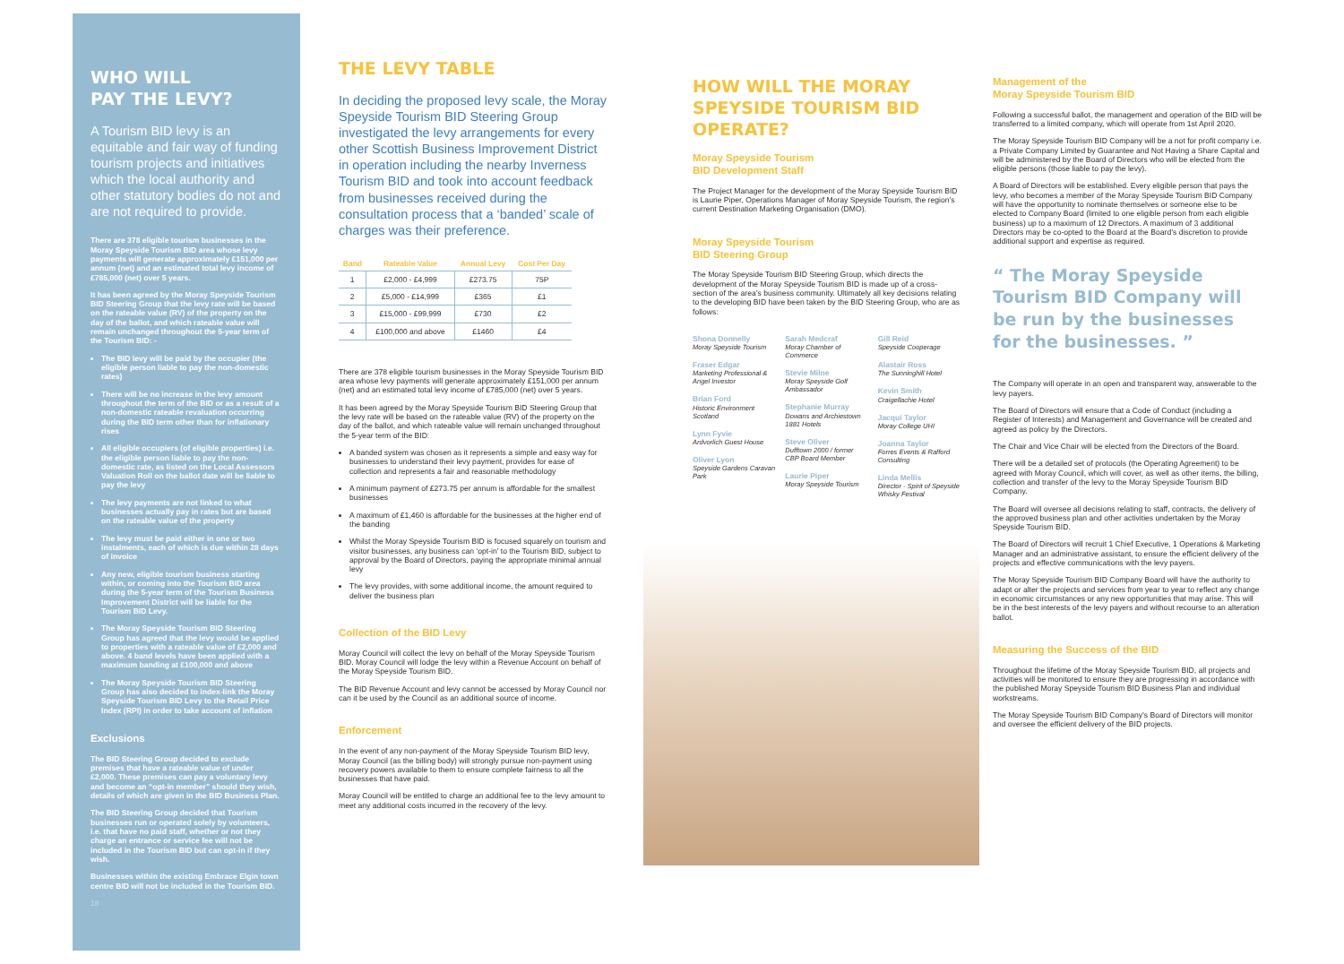WHO WILL
PAY THE LEVY?
A Tourism BID levy is an equitable and fair way of funding tourism projects and initiatives which the local authority and other statutory bodies do not and are not required to provide.
There are 378 eligible tourism businesses in the Moray Speyside Tourism BID area whose levy payments will generate approximately £151,000 per annum (net) and an estimated total levy income of £785,000 (net) over 5 years.
It has been agreed by the Moray Speyside Tourism BID Steering Group that the levy rate will be based on the rateable value (RV) of the property on the day of the ballot, and which rateable value will remain unchanged throughout the 5-year term of the Tourism BID: -
The BID levy will be paid by the occupier (the eligible person liable to pay the non-domestic rates)
There will be no increase in the levy amount throughout the term of the BID or as a result of a non-domestic rateable revaluation occurring during the BID term other than for inflationary rises
All eligible occupiers (of eligible properties) i.e. the eligible person liable to pay the non-domestic rate, as listed on the Local Assessors Valuation Roll on the ballot date will be liable to pay the levy
The levy payments are not linked to what businesses actually pay in rates but are based on the rateable value of the property
The levy must be paid either in one or two instalments, each of which is due within 28 days of invoice
Any new, eligible tourism business starting within, or coming into the Tourism BID area during the 5-year term of the Tourism Business Improvement District will be liable for the Tourism BID Levy.
The Moray Speyside Tourism BID Steering Group has agreed that the levy would be applied to properties with a rateable value of £2,000 and above. 4 band levels have been applied with a maximum banding at £100,000 and above
The Moray Speyside Tourism BID Steering Group has also decided to index-link the Moray Speyside Tourism BID Levy to the Retail Price Index (RPI) in order to take account of inflation
Exclusions
The BID Steering Group decided to exclude premises that have a rateable value of under £2,000. These premises can pay a voluntary levy and become an “opt-in member” should they wish, details of which are given in the BID Business Plan.
The BID Steering Group decided that Tourism businesses run or operated solely by volunteers, i.e. that have no paid staff, whether or not they charge an entrance or service fee will not be included in the Tourism BID but can opt-in if they wish.
Businesses within the existing Embrace Elgin town centre BID will not be included in the Tourism BID.
18
THE LEVY TABLE
In deciding the proposed levy scale, the Moray Speyside Tourism BID Steering Group investigated the levy arrangements for every other Scottish Business Improvement District in operation including the nearby Inverness Tourism BID and took into account feedback from businesses received during the consultation process that a ‘banded’ scale of charges was their preference.
| Band | Rateable Value | Annual Levy | Cost Per Day |
| --- | --- | --- | --- |
| 1 | £2,000 - £4,999 | £273.75 | 75P |
| 2 | £5,000 - £14,999 | £365 | £1 |
| 3 | £15,000 - £99,999 | £730 | £2 |
| 4 | £100,000 and above | £1460 | £4 |
There are 378 eligible tourism businesses in the Moray Speyside Tourism BID area whose levy payments will generate approximately £151,000 per annum (net) and an estimated total levy income of £785,000 (net) over 5 years.
It has been agreed by the Moray Speyside Tourism BID Steering Group that the levy rate will be based on the rateable value (RV) of the property on the day of the ballot, and which rateable value will remain unchanged throughout the 5-year term of the BID:
A banded system was chosen as it represents a simple and easy way for businesses to understand their levy payment, provides for ease of collection and represents a fair and reasonable methodology
A minimum payment of £273.75 per annum is affordable for the smallest businesses
A maximum of £1,460 is affordable for the businesses at the higher end of the banding
Whilst the Moray Speyside Tourism BID is focused squarely on tourism and visitor businesses, any business can ‘opt-in’ to the Tourism BID, subject to approval by the Board of Directors, paying the appropriate minimal annual levy
The levy provides, with some additional income, the amount required to deliver the business plan
Collection of the BID Levy
Moray Council will collect the levy on behalf of the Moray Speyside Tourism BID. Moray Council will lodge the levy within a Revenue Account on behalf of the Moray Speyside Tourism BID.
The BID Revenue Account and levy cannot be accessed by Moray Council nor can it be used by the Council as an additional source of income.
Enforcement
In the event of any non-payment of the Moray Speyside Tourism BID levy, Moray Council (as the billing body) will strongly pursue non-payment using recovery powers available to them to ensure complete fairness to all the businesses that have paid.
Moray Council will be entitled to charge an additional fee to the levy amount to meet any additional costs incurred in the recovery of the levy.
HOW WILL THE MORAY SPEYSIDE TOURISM BID OPERATE?
Moray Speyside Tourism
BID Development Staff
The Project Manager for the development of the Moray Speyside Tourism BID is Laurie Piper, Operations Manager of Moray Speyside Tourism, the region’s current Destination Marketing Organisation (DMO).
Moray Speyside Tourism
BID Steering Group
The Moray Speyside Tourism BID Steering Group, which directs the development of the Moray Speyside Tourism BID is made up of a cross-section of the area’s business community. Ultimately all key decisions relating to the developing BID have been taken by the BID Steering Group, who are as follows:
Shona Donnelly
Moray Speyside Tourism
Fraser Edgar
Marketing Professional & Angel Investor
Brian Ford
Historic Environment Scotland
Lynn Fyvie
Ardvorlich Guest House
Oliver Lyon
Speyside Gardens Caravan Park
Sarah Medcraf
Moray Chamber of Commerce
Stevie Milne
Moray Speyside Golf Ambassador
Stephanie Murray
Dowans and Archiestown 1881 Hotels
Steve Oliver
Dufftown 2000 / former CBP Board Member
Laurie Piper
Moray Speyside Tourism
Gill Reid
Speyside Cooperage
Alastair Ross
The Sunninghill Hotel
Kevin Smith
Craigellachie Hotel
Jacqui Taylor
Moray College UHI
Joanna Taylor
Forres Events & Rafford Consulting
Linda Mellis
Director - Spirit of Speyside Whisky Festival
Management of the
Moray Speyside Tourism BID
Following a successful ballot, the management and operation of the BID will be transferred to a limited company, which will operate from 1st April 2020.
The Moray Speyside Tourism BID Company will be a not for profit company i.e. a Private Company Limited by Guarantee and Not Having a Share Capital and will be administered by the Board of Directors who will be elected from the eligible persons (those liable to pay the levy).
A Board of Directors will be established. Every eligible person that pays the levy, who becomes a member of the Moray Speyside Tourism BID Company will have the opportunity to nominate themselves or someone else to be elected to Company Board (limited to one eligible person from each eligible business) up to a maximum of 12 Directors. A maximum of 3 additional Directors may be co-opted to the Board at the Board’s discretion to provide additional support and expertise as required.
“ The Moray Speyside Tourism BID Company will be run by the businesses for the businesses. ”
The Company will operate in an open and transparent way, answerable to the levy payers.
The Board of Directors will ensure that a Code of Conduct (including a Register of Interests) and Management and Governance will be created and agreed as policy by the Directors.
The Chair and Vice Chair will be elected from the Directors of the Board.
There will be a detailed set of protocols (the Operating Agreement) to be agreed with Moray Council, which will cover, as well as other items, the billing, collection and transfer of the levy to the Moray Speyside Tourism BID Company.
The Board will oversee all decisions relating to staff, contracts, the delivery of the approved business plan and other activities undertaken by the Moray Speyside Tourism BID.
The Board of Directors will recruit 1 Chief Executive, 1 Operations & Marketing Manager and an administrative assistant, to ensure the efficient delivery of the projects and effective communications with the levy payers.
The Moray Speyside Tourism BID Company Board will have the authority to adapt or alter the projects and services from year to year to reflect any change in economic circumstances or any new opportunities that may arise. This will be in the best interests of the levy payers and without recourse to an alteration ballot.
Measuring the Success of the BID
Throughout the lifetime of the Moray Speyside Tourism BID, all projects and activities will be monitored to ensure they are progressing in accordance with the published Moray Speyside Tourism BID Business Plan and individual workstreams.
The Moray Speyside Tourism BID Company’s Board of Directors will monitor and oversee the efficient delivery of the BID projects.